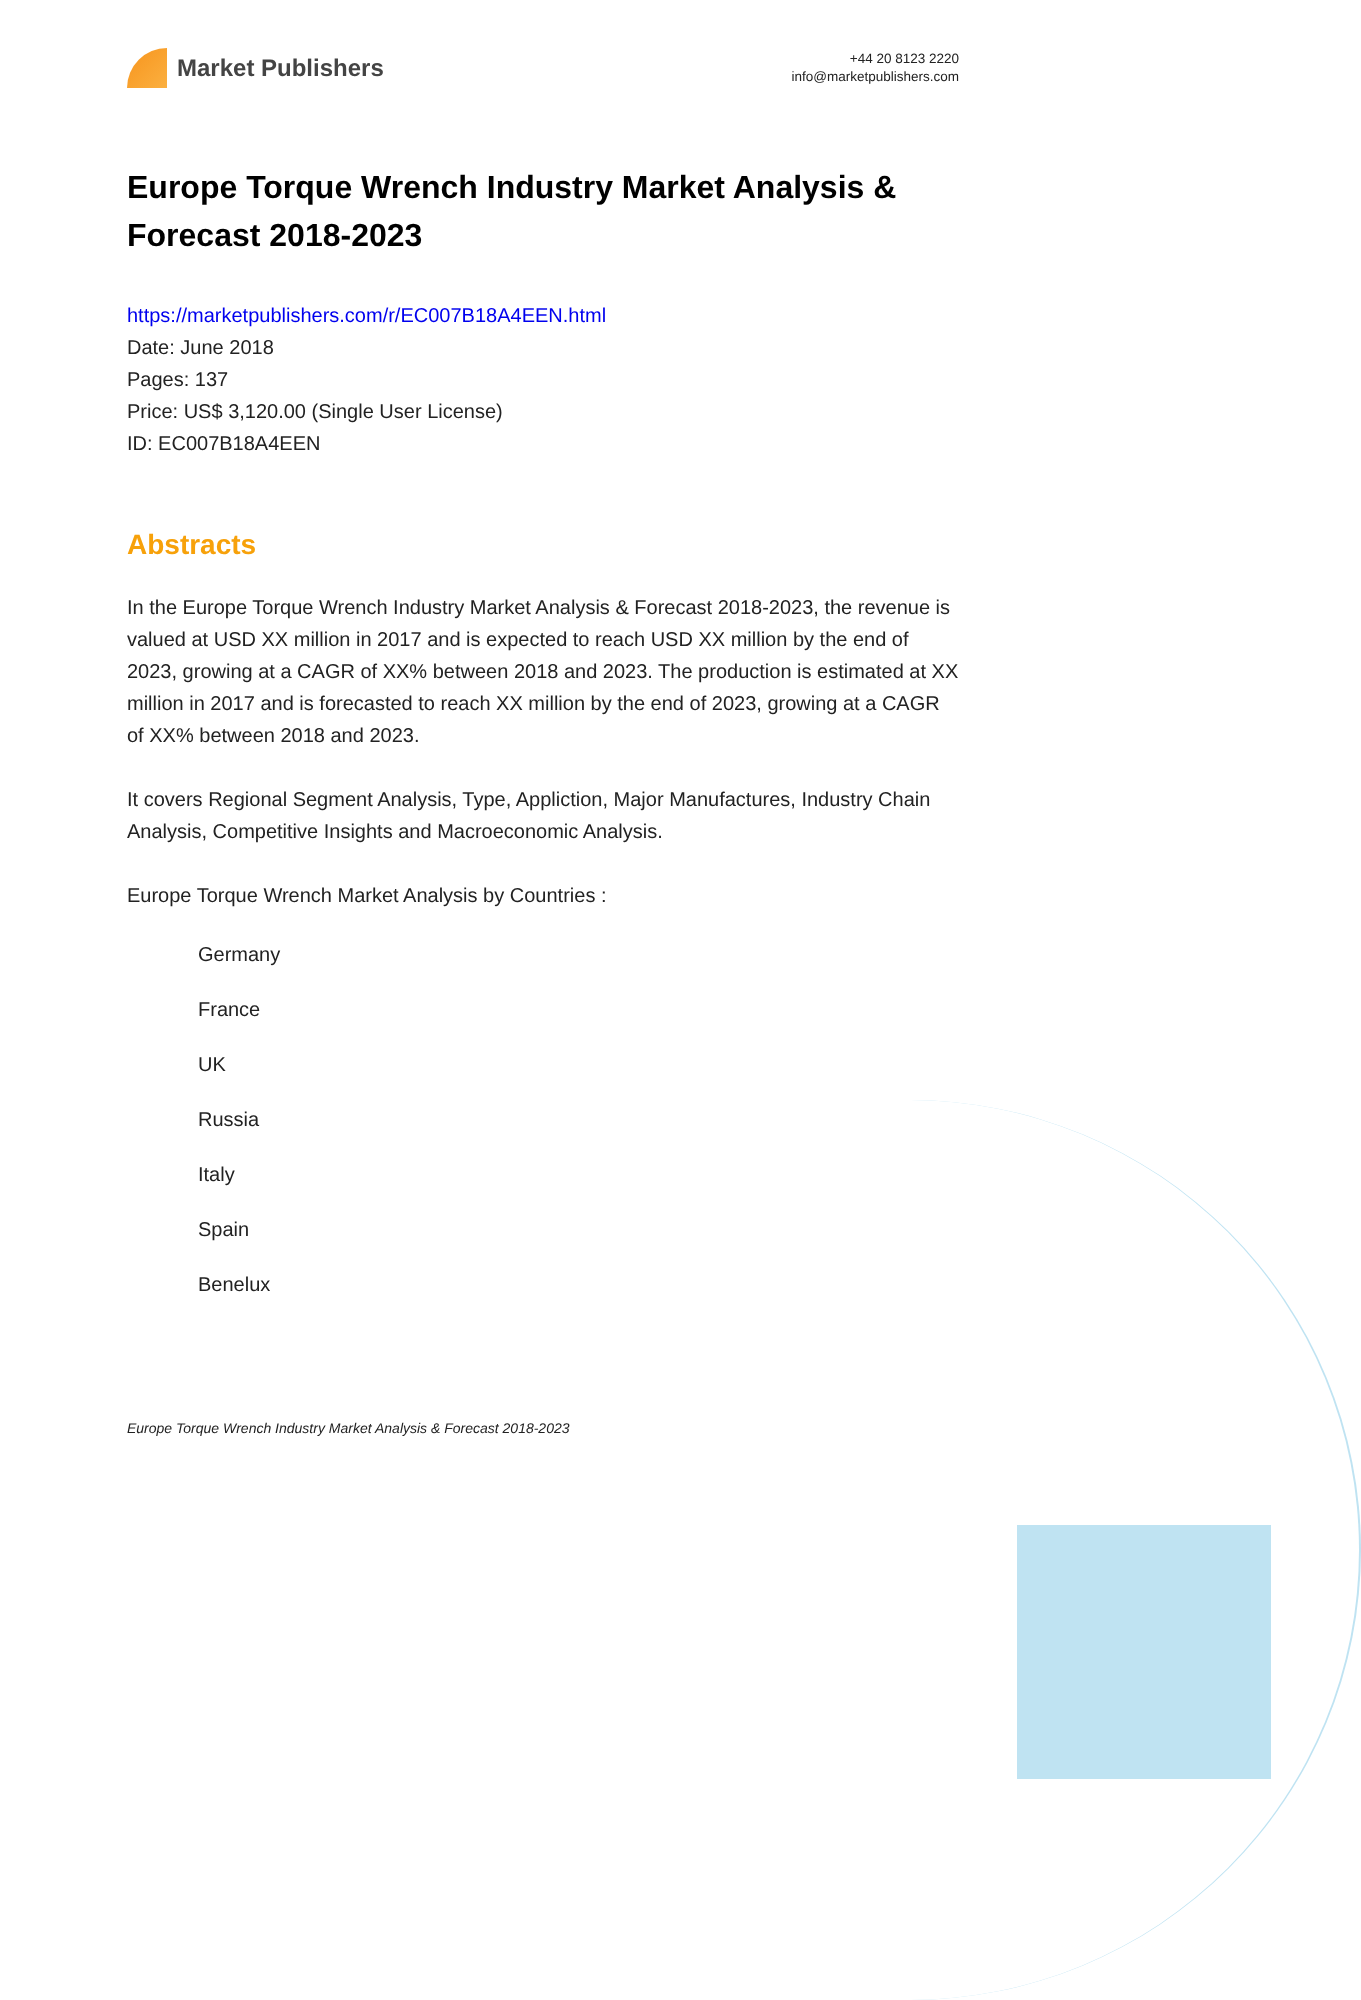Market Publishers
+44 20 8123 2220
info@marketpublishers.com
Europe Torque Wrench Industry Market Analysis & Forecast 2018-2023
https://marketpublishers.com/r/EC007B18A4EEN.html
Date: June 2018
Pages: 137
Price: US$ 3,120.00 (Single User License)
ID: EC007B18A4EEN
Abstracts
In the Europe Torque Wrench Industry Market Analysis & Forecast 2018-2023, the revenue is valued at USD XX million in 2017 and is expected to reach USD XX million by the end of 2023, growing at a CAGR of XX% between 2018 and 2023. The production is estimated at XX million in 2017 and is forecasted to reach XX million by the end of 2023, growing at a CAGR of XX% between 2018 and 2023.
It covers Regional Segment Analysis, Type, Appliction, Major Manufactures, Industry Chain Analysis, Competitive Insights and Macroeconomic Analysis.
Europe Torque Wrench Market Analysis by Countries :
Germany
France
UK
Russia
Italy
Spain
Benelux
Europe Torque Wrench Industry Market Analysis & Forecast 2018-2023